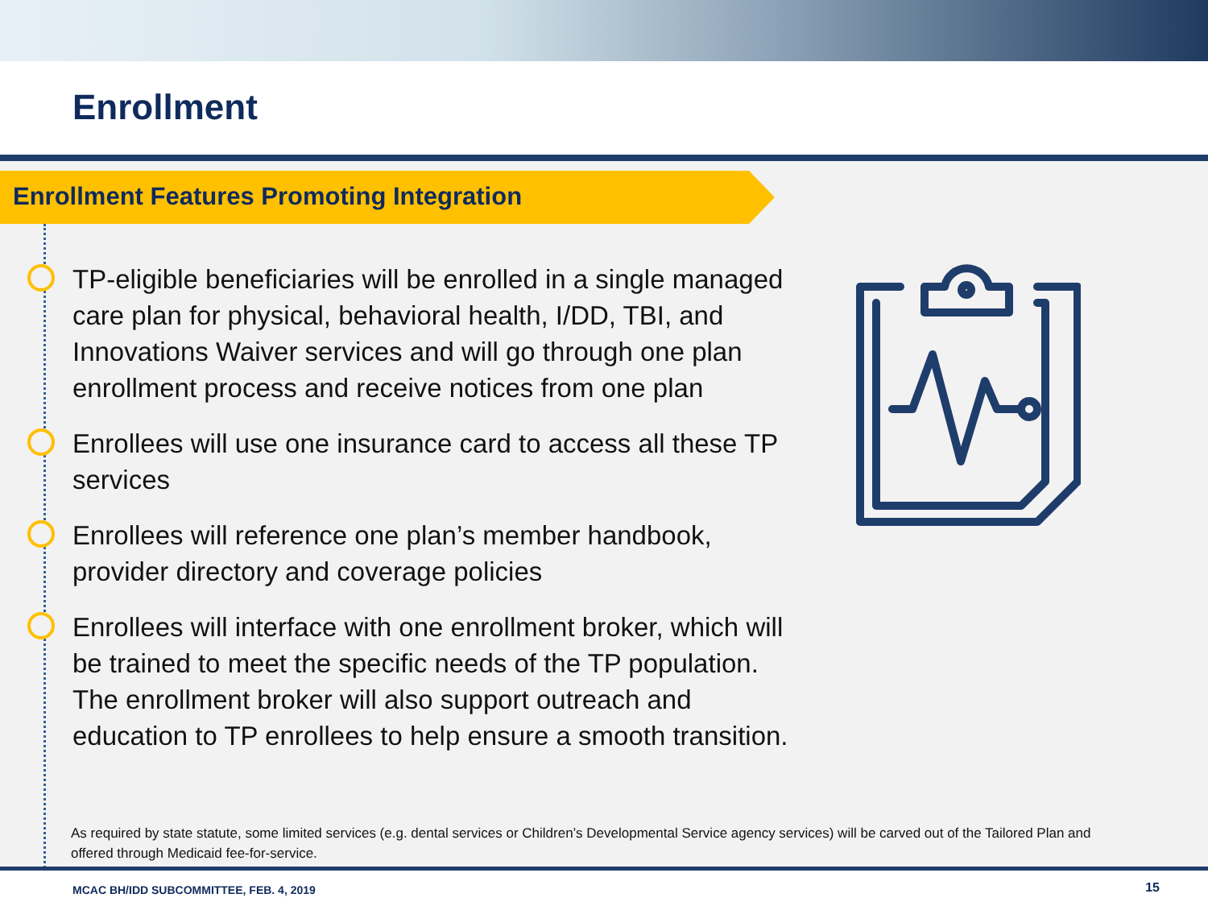Enrollment
Enrollment Features Promoting Integration
TP-eligible beneficiaries will be enrolled in a single managed care plan for physical, behavioral health, I/DD, TBI, and Innovations Waiver services and will go through one plan enrollment process and receive notices from one plan
Enrollees will use one insurance card to access all these TP services
Enrollees will reference one plan’s member handbook, provider directory and coverage policies
Enrollees will interface with one enrollment broker, which will be trained to meet the specific needs of the TP population. The enrollment broker will also support outreach and education to TP enrollees to help ensure a smooth transition.
As required by state statute, some limited services (e.g. dental services or Children’s Developmental Service agency services) will be carved out of the Tailored Plan and offered through Medicaid fee-for-service.
MCAC BH/IDD SUBCOMMITTEE, FEB. 4, 2019
15